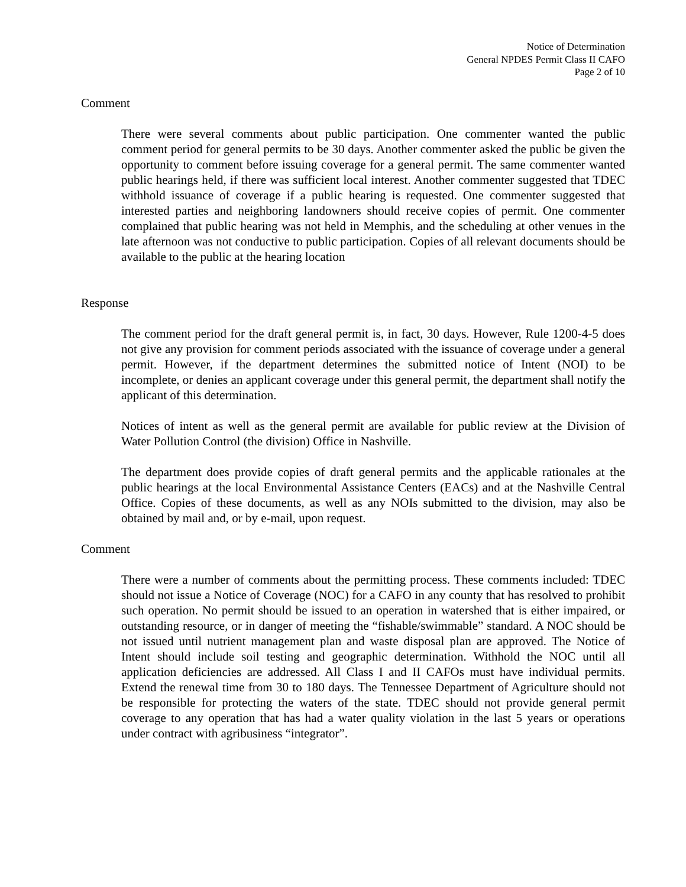Notice of Determination
General NPDES Permit Class II CAFO
Page 2 of 10
Comment
There were several comments about public participation. One commenter wanted the public comment period for general permits to be 30 days. Another commenter asked the public be given the opportunity to comment before issuing coverage for a general permit. The same commenter wanted public hearings held, if there was sufficient local interest. Another commenter suggested that TDEC withhold issuance of coverage if a public hearing is requested. One commenter suggested that interested parties and neighboring landowners should receive copies of permit. One commenter complained that public hearing was not held in Memphis, and the scheduling at other venues in the late afternoon was not conductive to public participation. Copies of all relevant documents should be available to the public at the hearing location
Response
The comment period for the draft general permit is, in fact, 30 days. However, Rule 1200-4-5 does not give any provision for comment periods associated with the issuance of coverage under a general permit. However, if the department determines the submitted notice of Intent (NOI) to be incomplete, or denies an applicant coverage under this general permit, the department shall notify the applicant of this determination.
Notices of intent as well as the general permit are available for public review at the Division of Water Pollution Control (the division) Office in Nashville.
The department does provide copies of draft general permits and the applicable rationales at the public hearings at the local Environmental Assistance Centers (EACs) and at the Nashville Central Office. Copies of these documents, as well as any NOIs submitted to the division, may also be obtained by mail and, or by e-mail, upon request.
Comment
There were a number of comments about the permitting process. These comments included: TDEC should not issue a Notice of Coverage (NOC) for a CAFO in any county that has resolved to prohibit such operation. No permit should be issued to an operation in watershed that is either impaired, or outstanding resource, or in danger of meeting the “fishable/swimmable” standard. A NOC should be not issued until nutrient management plan and waste disposal plan are approved. The Notice of Intent should include soil testing and geographic determination. Withhold the NOC until all application deficiencies are addressed. All Class I and II CAFOs must have individual permits. Extend the renewal time from 30 to 180 days. The Tennessee Department of Agriculture should not be responsible for protecting the waters of the state. TDEC should not provide general permit coverage to any operation that has had a water quality violation in the last 5 years or operations under contract with agribusiness “integrator”.